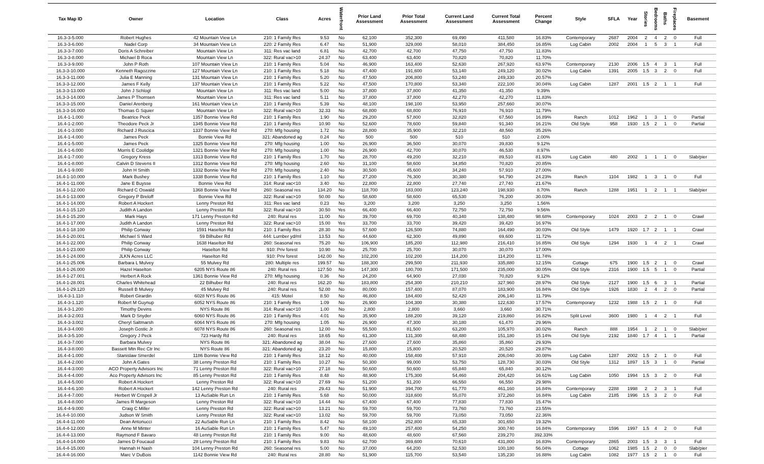| Tax Map ID | Owner | Location | Class | Acres | Waterfront | Prior Land Assessment | Prior Total Assessment | Current Land Assessment | Current Total Assessment | Percent Change | Style | SFLA | Year | Stories | Bedrooms | Baths | Fireplaces | Basement |
| --- | --- | --- | --- | --- | --- | --- | --- | --- | --- | --- | --- | --- | --- | --- | --- | --- | --- | --- |
| 16.3-3-5.000 | Robert Hughes | 42 Mountain View Ln | 210: 1 Family Res | 9.53 | No | 62,100 | 352,300 | 69,490 | 411,580 | 16.83% | Contemporary | 2687 | 2004 | 2 | 4 | 2 | 0 | Full |
| 16.3-3-6.000 | Nadel Corp | 34 Mountain View Ln | 220: 2 Family Res | 6.47 | No | 51,900 | 329,000 | 58,010 | 384,450 | 16.85% | Log Cabin | 2002 | 2004 | 1 | 5 | 3 | 1 | Full |
| 16.3-3-7.000 | Doris A Schreiber | Mountain View Ln | 311: Res vac land | 6.81 | No | 42,700 | 42,700 | 47,750 | 47,750 | 11.83% | | | | | | | | |
| 16.3-3-8.000 | Michael B Roca | Mountain View Ln | 322: Rural vac>10 | 24.37 | No | 63,400 | 63,400 | 70,820 | 70,820 | 11.70% | | | | | | | | |
| 16.3-3-9.000 | John P Roth | 107 Mountain View Ln | 210: 1 Family Res | 5.04 | No | 46,900 | 163,400 | 52,630 | 267,920 | 63.97% | Contemporary | 2130 | 2006 | 1.5 | 4 | 3 | 1 | Full |
| 16.3-3-10.000 | Kenneth Ragozzine | 127 Mountain View Ln | 210: 1 Family Res | 5.18 | No | 47,400 | 191,600 | 53,140 | 249,120 | 30.02% | Log Cabin | 1391 | 2005 | 1.5 | 3 | 2 | 0 | Full |
| 16.3-3-11.000 | Julia E Manning | 131 Mountain View Ln | 210: 1 Family Res | 5.20 | No | 47,500 | 206,800 | 53,240 | 249,330 | 20.57% | | | | | | | | |
| 16.3-3-12.000 | James F Kelly | 137 Mountain View Ln | 210: 1 Family Res | 5.22 | No | 47,500 | 170,800 | 53,340 | 222,100 | 30.04% | Log Cabin | 1287 | 2001 | 1.5 | 2 | 1 | 1 | Full |
| 16.3-3-13.000 | John J Schlogl | Mountain View Ln | 311: Res vac land | 5.00 | No | 37,800 | 37,800 | 41,350 | 41,350 | 9.39% | | | | | | | | |
| 16.3-3-14.000 | James P Thomsen | Mountain View Ln | 311: Res vac land | 5.11 | No | 37,800 | 37,800 | 42,270 | 42,270 | 11.83% | | | | | | | | |
| 16.3-3-15.000 | Daniel Arenberg | 161 Mountain View Ln | 210: 1 Family Res | 5.39 | No | 48,100 | 198,100 | 53,950 | 257,660 | 30.07% | | | | | | | | |
| 16.3-3-16.000 | Thomas G Squier | Mountain View Ln | 322: Rural vac>10 | 32.33 | No | 68,800 | 68,800 | 76,910 | 76,910 | 11.79% | | | | | | | | |
| 16.4-1-1.000 | Beatrice Peck | 1357 Bonnie View Rd | 210: 1 Family Res | 1.90 | No | 29,200 | 57,800 | 32,820 | 67,560 | 16.89% | Ranch | 1012 | 1962 | 1 | 3 | 1 | 0 | Partial |
| 16.4-1-2.000 | Theodore Peck Jr | 1345 Bonnie View Rd | 210: 1 Family Res | 10.90 | No | 52,600 | 78,600 | 59,840 | 91,340 | 16.21% | Old Style | 958 | 1930 | 1.5 | 2 | 1 | 0 | Partial |
| 16.4-1-3.000 | Richard J Ruscica | 1337 Bonnie View Rd | 270: Mfg housing | 1.72 | No | 28,800 | 35,900 | 32,210 | 48,560 | 35.26% | | | | | | | | |
| 16.4-1-4.000 | James Peck | Bonnie View Rd | 321: Abandoned ag | 0.24 | No | 500 | 500 | 510 | 510 | 2.00% | | | | | | | | |
| 16.4-1-5.000 | James Peck | 1325 Bonnie View Rd | 270: Mfg housing | 1.00 | No | 26,900 | 36,500 | 30,070 | 39,830 | 9.12% | | | | | | | | |
| 16.4-1-6.000 | Morris E Coolidge | 1321 Bonnie View Rd | 270: Mfg housing | 1.00 | No | 26,900 | 42,700 | 30,070 | 46,530 | 8.97% | | | | | | | | |
| 16.4-1-7.000 | Gregory Kress | 1313 Bonnie View Rd | 210: 1 Family Res | 1.70 | No | 28,700 | 49,200 | 32,210 | 89,510 | 81.93% | Log Cabin | 480 | 2002 | 1 | 1 | 1 | 0 | Slab/pier |
| 16.4-1-8.000 | Calvin D Stevens II | 1312 Bonnie View Rd | 270: Mfg housing | 2.60 | No | 31,100 | 58,600 | 34,850 | 70,820 | 20.85% | | | | | | | | |
| 16.4-1-9.000 | John H Smith | 1332 Bonnie View Rd | 270: Mfg housing | 2.40 | No | 30,500 | 45,600 | 34,240 | 57,910 | 27.00% | | | | | | | | |
| 16.4-1-10.000 | Mark Bushey | 1338 Bonnie View Rd | 210: 1 Family Res | 1.10 | No | 27,200 | 76,300 | 30,380 | 94,790 | 24.23% | Ranch | 1104 | 1982 | 1 | 3 | 1 | 0 | Full |
| 16.4-1-11.000 | Jane E Buysse | Bonnie View Rd | 314: Rural vac<10 | 3.40 | No | 22,800 | 22,800 | 27,740 | 27,740 | 21.67% | | | | | | | | |
| 16.4-1-12.000 | Richard C Oswald | 1368 Bonnie View Rd | 260: Seasonal res | 134.20 | No | 118,700 | 183,000 | 123,240 | 198,930 | 8.70% | Ranch | 1288 | 1951 | 1 | 2 | 1 | 1 | Slab/pier |
| 16.4-1-13.000 | Gregory P Breloff | Bonnie View Rd | 322: Rural vac>10 | 50.00 | No | 58,600 | 58,600 | 65,530 | 76,200 | 30.03% | | | | | | | | |
| 16.4-1-14.000 | Robert A Hockert | Lenny Preston Rd | 311: Res vac land | 0.23 | No | 3,200 | 3,200 | 3,250 | 3,250 | 1.56% | | | | | | | | |
| 16.4-1-15.120 | Judith A Landon | Lenny Preston Rd | 322: Rural vac>10 | 30.50 | Yes | 66,400 | 66,400 | 72,750 | 72,750 | 9.56% | | | | | | | | |
| 16.4-1-15.200 | Mark Hays | 171 Lenny Preston Rd | 240: Rural res | 11.00 | No | 39,700 | 69,700 | 40,340 | 138,480 | 98.68% | Contemporary | 1024 | 2003 | 2 | 2 | 1 | 0 | Crawl |
| 16.4-1-17.000 | Judith A Landon | Lenny Preston Rd | 322: Rural vac>10 | 15.00 | Yes | 33,700 | 33,700 | 39,420 | 39,420 | 16.97% | | | | | | | | |
| 16.4-1-18.100 | Philip Conway | 1591 Haselton Rd | 210: 1 Family Res | 28.30 | No | 57,600 | 126,500 | 74,880 | 164,490 | 30.03% | Old Style | 1479 | 1920 | 1.7 | 2 | 1 | 1 | Crawl |
| 16.4-1-20.001 | Michael S Ward | 59 Bilhuber Rd | 444: Lumber yd/ml | 13.53 | No | 44,600 | 62,300 | 49,890 | 69,600 | 11.72% | | | | | | | | |
| 16.4-1-22.000 | Philip Conway | 1638 Haselton Rd | 260: Seasonal res | 75.20 | No | 106,900 | 185,200 | 112,980 | 216,410 | 16.85% | Old Style | 1294 | 1930 | 1 | 4 | 2 | 1 | Crawl |
| 16.4-1-23.000 | Philip Conway | Haselton Rd | 910: Priv forest | 10.90 | No | 25,700 | 25,700 | 30,070 | 30,070 | 17.00% | | | | | | | | |
| 16.4-1-24.000 | JLKN Acres LLC | Haselton Rd | 910: Priv forest | 142.00 | No | 102,200 | 102,200 | 114,200 | 114,200 | 11.74% | | | | | | | | |
| 16.4-1-25.006 | Barbara L Mulvey | 55 Mulvey Rd | 280: Multiple res | 199.57 | No | 188,300 | 299,500 | 211,930 | 335,880 | 12.15% | Cottage | 675 | 1900 | 1.5 | 2 | 1 | 0 | Crawl |
| 16.4-1-26.000 | Hazel Haselton | 6205 NYS Route 86 | 240: Rural res | 127.50 | No | 147,300 | 180,700 | 171,500 | 235,000 | 30.05% | Old Style | 2316 | 1900 | 1.5 | 5 | 1 | 0 | Partial |
| 16.4-1-27.001 | Herbert A Rock | 1361 Bonnie View Rd | 270: Mfg housing | 0.36 | No | 24,200 | 64,900 | 27,030 | 70,820 | 9.12% | | | | | | | | |
| 16.4-1-28.001 | Charles Whitehead | 22 Bilhuber Rd | 240: Rural res | 162.20 | No | 183,800 | 254,300 | 210,210 | 327,960 | 28.97% | Old Style | 2127 | 1900 | 1.5 | 6 | 3 | 1 | Partial |
| 16.4-1-29.120 | Russell B Mulvey | 45 Mulvey Rd | 240: Rural res | 52.00 | No | 80,000 | 157,400 | 87,070 | 183,900 | 16.84% | Old Style | 1926 | 1830 | 2 | 4 | 2 | 0 | Partial |
| 16.4-3-1.110 | Robert Girardin | 6028 NYS Route 86 | 415: Motel | 8.50 | No | 46,800 | 184,400 | 52,420 | 206,140 | 11.79% | | | | | | | | |
| 16.4-3-1.120 | Robert M Guynup | 6052 NYS Route 86 | 210: 1 Family Res | 1.09 | No | 26,900 | 104,300 | 30,380 | 122,630 | 17.57% | Contemporary | 1232 | 1988 | 1.5 | 2 | 1 | 0 | Full |
| 16.4-3-1.200 | Timothy Devins | NYS Route 86 | 314: Rural vac<10 | 1.00 | No | 2,800 | 2,800 | 3,660 | 3,660 | 30.71% | | | | | | | | |
| 16.4-3-2.003 | Mark D Snyder | 6060 NYS Route 86 | 210: 1 Family Res | 4.01 | No | 35,900 | 188,200 | 39,120 | 219,860 | 16.82% | Split Level | 3600 | 1980 | 1 | 4 | 2 | 1 | Full |
| 16.4-3-3.002 | Cheryl Saltmarsh | 6064 NYS Route 86 | 270: Mfg housing | 1.05 | No | 26,900 | 47,300 | 30,180 | 61,470 | 29.96% | | | | | | | | |
| 16.4-3-4.000 | Joseph Gostic Jr | 6078 NYS Route 86 | 260: Seasonal res | 12.00 | No | 55,500 | 81,500 | 63,200 | 105,970 | 30.02% | Ranch | 888 | 1954 | 1 | 2 | 1 | 0 | Slab/pier |
| 16.4-3-5.100 | Gregory J Peck | 723 Hardy Rd | 240: Rural res | 18.65 | No | 61,300 | 131,300 | 68,480 | 151,180 | 15.14% | Old Style | 2192 | 1840 | 1.7 | 4 | 1 | 1 | Partial |
| 16.4-3-7.000 | Barbara Mulvey | NYS Route 86 | 321: Abandoned ag | 38.04 | No | 27,600 | 27,600 | 35,860 | 35,860 | 29.93% | | | | | | | | |
| 16.4-3-8.000 | Bassett Mtn Rec Ctr Inc | NYS Route 86 | 321: Abandoned ag | 23.20 | No | 15,800 | 15,800 | 20,520 | 20,520 | 29.87% | | | | | | | | |
| 16.4-4-1.000 | Stanislaw Smerdel | 1186 Bonnie View Rd | 210: 1 Family Res | 18.12 | No | 40,000 | 158,400 | 57,910 | 206,040 | 30.08% | Log Cabin | 1287 | 2002 | 1.5 | 2 | 1 | 0 | Full |
| 16.4-4-2.000 | John A Gates | 38 Lenny Preston Rd | 210: 1 Family Res | 10.27 | No | 50,300 | 99,000 | 53,750 | 128,730 | 30.03% | Old Style | 1312 | 1897 | 1.5 | 3 | 1 | 0 | Partial |
| 16.4-4-3.000 | ACO Property Advisors Inc | 71 Lenny Preston Rd | 322: Rural vac>10 | 27.18 | No | 50,600 | 50,600 | 65,840 | 65,840 | 30.12% | | | | | | | | |
| 16.4-4-4.000 | Aco Property Advisors Inc | 85 Lenny Preston Rd | 210: 1 Family Res | 8.48 | No | 48,900 | 175,300 | 54,460 | 204,420 | 16.61% | Log Cabin | 1050 | 1994 | 1.5 | 3 | 2 | 0 | Full |
| 16.4-4-5.000 | Robert A Hockert | Lenny Preston Rd | 322: Rural vac>10 | 27.69 | No | 51,200 | 51,200 | 66,550 | 66,550 | 29.98% | | | | | | | | |
| 16.4-4-6.100 | Robert A Hockert | 142 Lenny Preston Rd | 240: Rural res | 29.43 | No | 51,900 | 394,700 | 61,770 | 461,160 | 16.84% | Contemporary | 2288 | 1998 | 2 | 2 | 3 | 1 | Full |
| 16.4-4-7.000 | Herbert W Crispell Jr | 13 AuSable Run Ln | 210: 1 Family Res | 5.68 | No | 50,000 | 318,600 | 55,070 | 372,260 | 16.84% | Log Cabin | 2185 | 1996 | 1.5 | 3 | 2 | 0 | Full |
| 16.4-4-8.000 | James R Margeson | Lenny Preston Rd | 322: Rural vac>10 | 14.44 | No | 67,400 | 67,400 | 77,830 | 77,830 | 15.47% | | | | | | | | |
| 16.4-4-9.000 | Craig C Miller | Lenny Preston Rd | 322: Rural vac>10 | 13.21 | No | 59,700 | 59,700 | 73,760 | 73,760 | 23.55% | | | | | | | | |
| 16.4-4-10.000 | Judson W Smith | Lenny Preston Rd | 322: Rural vac>10 | 13.02 | No | 59,700 | 59,700 | 73,050 | 73,050 | 22.36% | | | | | | | | |
| 16.4-4-11.000 | Dean Antonucci | 22 AuSable Run Ln | 210: 1 Family Res | 8.42 | No | 58,100 | 252,800 | 65,330 | 301,650 | 19.32% | | | | | | | | |
| 16.4-4-12.000 | Anne M Minter | 16 AuSable Run Ln | 210: 1 Family Res | 5.47 | No | 49,100 | 257,400 | 54,250 | 300,740 | 16.84% | Contemporary | 1596 | 1997 | 1.5 | 4 | 2 | 0 | Full |
| 16.4-4-13.000 | Raymond F Bavaro | 48 Lenny Preston Rd | 210: 1 Family Res | 9.00 | No | 48,600 | 48,600 | 67,560 | 239,270 | 392.33% | | | | | | | | |
| 16.4-4-14.000 | James D Foucaud | 28 Lenny Preston Rd | 210: 1 Family Res | 9.83 | No | 62,700 | 369,600 | 70,610 | 431,800 | 16.83% | Contemporary | 2865 | 2003 | 1.5 | 3 | 3 | 1 | Full |
| 16.4-4-15.000 | Hannah H Nash | 104 Lenny Preston Rd | 260: Seasonal res | 5.00 | No | 37,000 | 64,200 | 52,530 | 100,180 | 56.04% | Cottage | 1062 | 1985 | 1.5 | 2 | 0 | 0 | Slab/pier |
| 16.4-4-16.000 | Marc V DuBois | 1142 Bonnie View Rd | 240: Rural res | 28.80 | No | 51,900 | 115,700 | 53,540 | 135,230 | 16.88% | Log Cabin | 1082 | 1977 | 1.5 | 2 | 1 | 0 | Full |